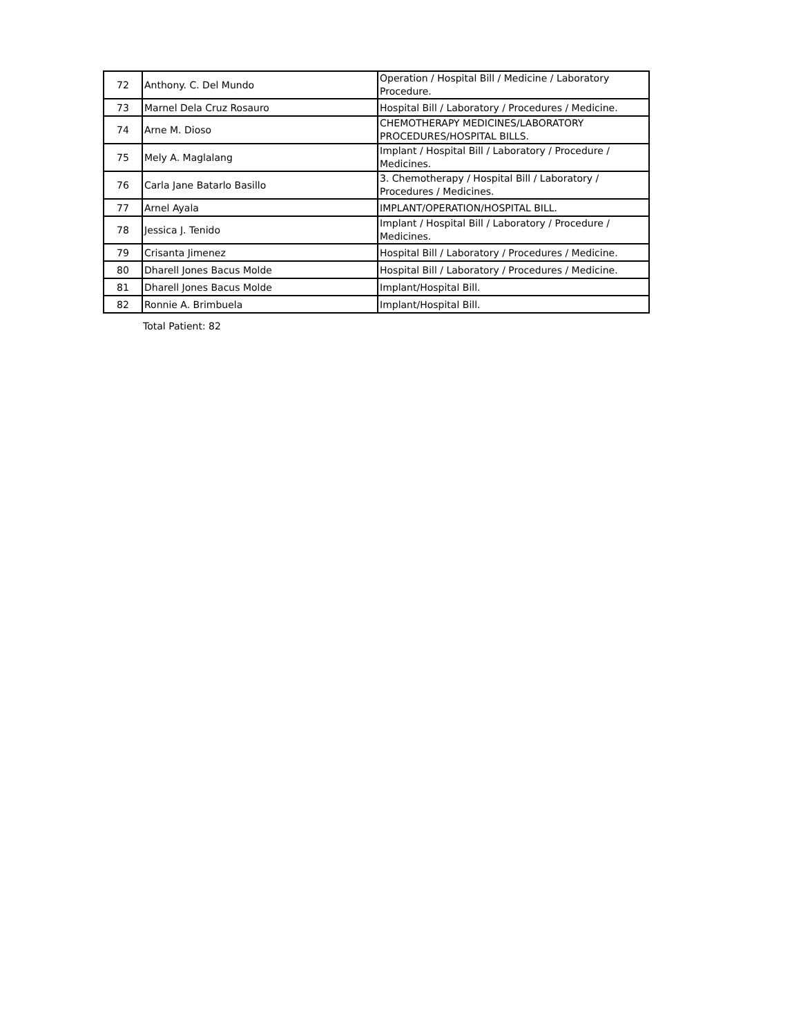| 72 | Anthony. C. Del Mundo | Operation / Hospital Bill / Medicine / Laboratory Procedure. |
| 73 | Marnel Dela Cruz Rosauro | Hospital Bill / Laboratory / Procedures / Medicine. |
| 74 | Arne M. Dioso | CHEMOTHERAPY MEDICINES/LABORATORY PROCEDURES/HOSPITAL BILLS. |
| 75 | Mely A. Maglalang | Implant / Hospital Bill / Laboratory / Procedure / Medicines. |
| 76 | Carla Jane Batarlo Basillo | 3. Chemotherapy / Hospital Bill / Laboratory / Procedures / Medicines. |
| 77 | Arnel Ayala | IMPLANT/OPERATION/HOSPITAL BILL. |
| 78 | Jessica J. Tenido | Implant / Hospital Bill / Laboratory / Procedure / Medicines. |
| 79 | Crisanta Jimenez | Hospital Bill / Laboratory / Procedures / Medicine. |
| 80 | Dharell Jones Bacus Molde | Hospital Bill / Laboratory / Procedures / Medicine. |
| 81 | Dharell Jones Bacus Molde | Implant/Hospital Bill. |
| 82 | Ronnie A. Brimbuela | Implant/Hospital Bill. |
Total Patient: 82